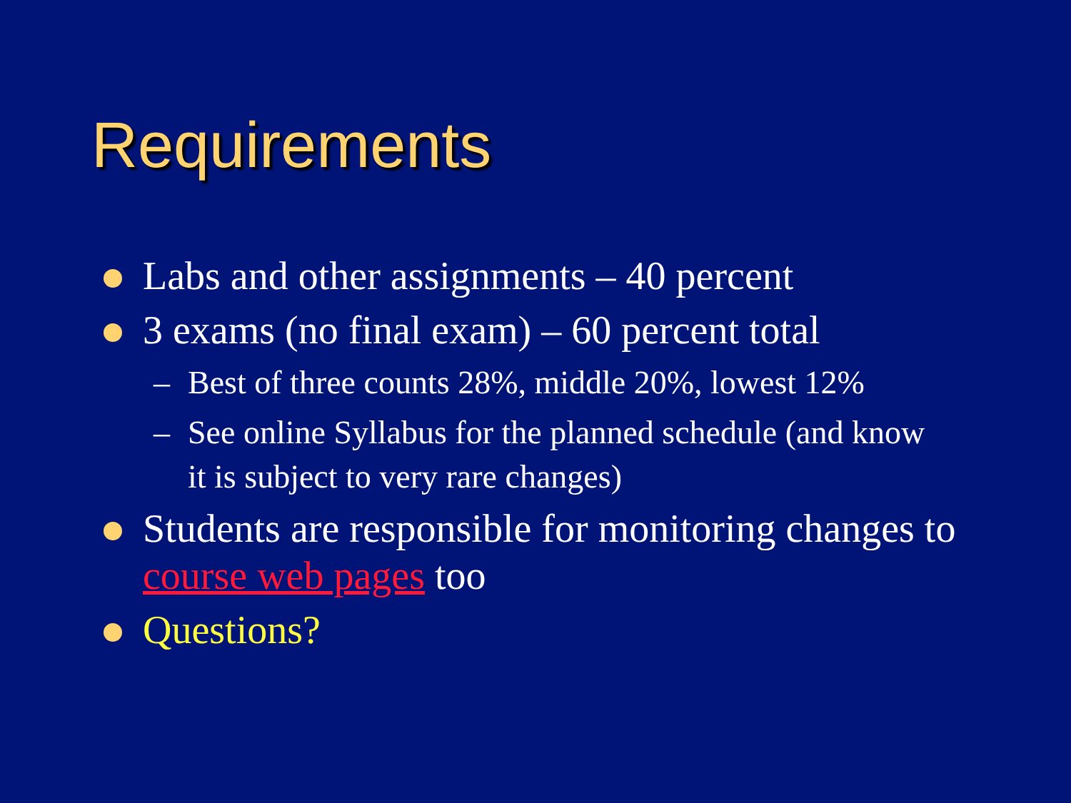Requirements
Labs and other assignments – 40 percent
3 exams (no final exam) – 60 percent total
– Best of three counts 28%, middle 20%, lowest 12%
– See online Syllabus for the planned schedule (and know it is subject to very rare changes)
Students are responsible for monitoring changes to course web pages too
Questions?